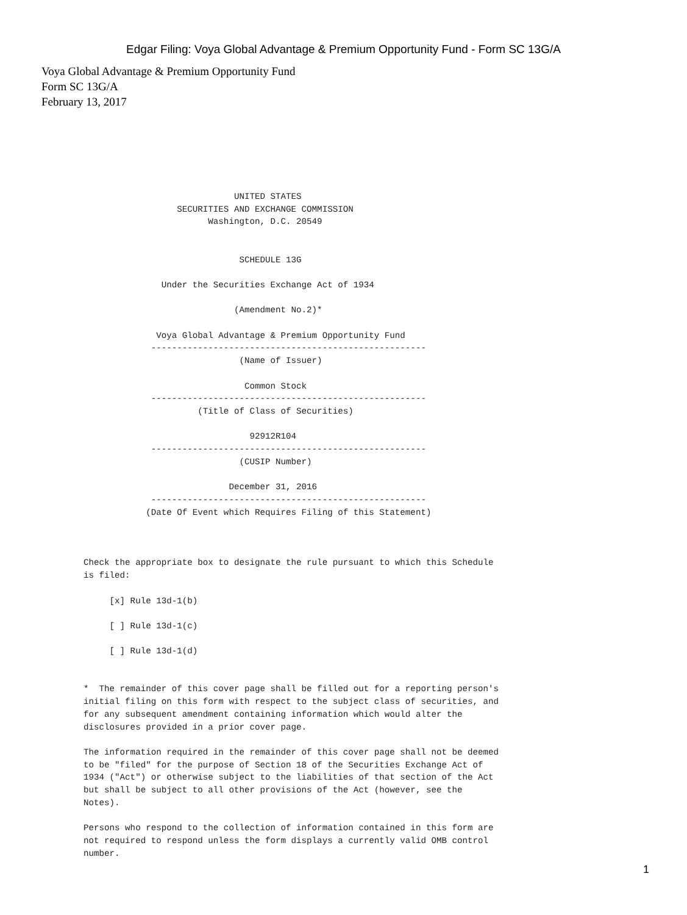Edgar Filing: Voya Global Advantage & Premium Opportunity Fund - Form SC 13G/A
Voya Global Advantage & Premium Opportunity Fund
Form SC 13G/A
February 13, 2017
                             UNITED STATES
                  SECURITIES AND EXCHANGE COMMISSION
                        Washington, D.C. 20549


                              SCHEDULE 13G

               Under the Securities Exchange Act of 1934

                             (Amendment No.2)*

              Voya Global Advantage & Premium Opportunity Fund
             -----------------------------------------------------
                              (Name of Issuer)

                               Common Stock
             -----------------------------------------------------
                      (Title of Class of Securities)

                                92912R104
             -----------------------------------------------------
                              (CUSIP Number)

                            December 31, 2016
             -----------------------------------------------------
            (Date Of Event which Requires Filing of this Statement)



Check the appropriate box to designate the rule pursuant to which this Schedule
is filed:

     [x] Rule 13d-1(b)

     [ ] Rule 13d-1(c)

     [ ] Rule 13d-1(d)


*  The remainder of this cover page shall be filled out for a reporting person's
initial filing on this form with respect to the subject class of securities, and
for any subsequent amendment containing information which would alter the
disclosures provided in a prior cover page.

The information required in the remainder of this cover page shall not be deemed
to be "filed" for the purpose of Section 18 of the Securities Exchange Act of
1934 ("Act") or otherwise subject to the liabilities of that section of the Act
but shall be subject to all other provisions of the Act (however, see the
Notes).

Persons who respond to the collection of information contained in this form are
not required to respond unless the form displays a currently valid OMB control
number.
1